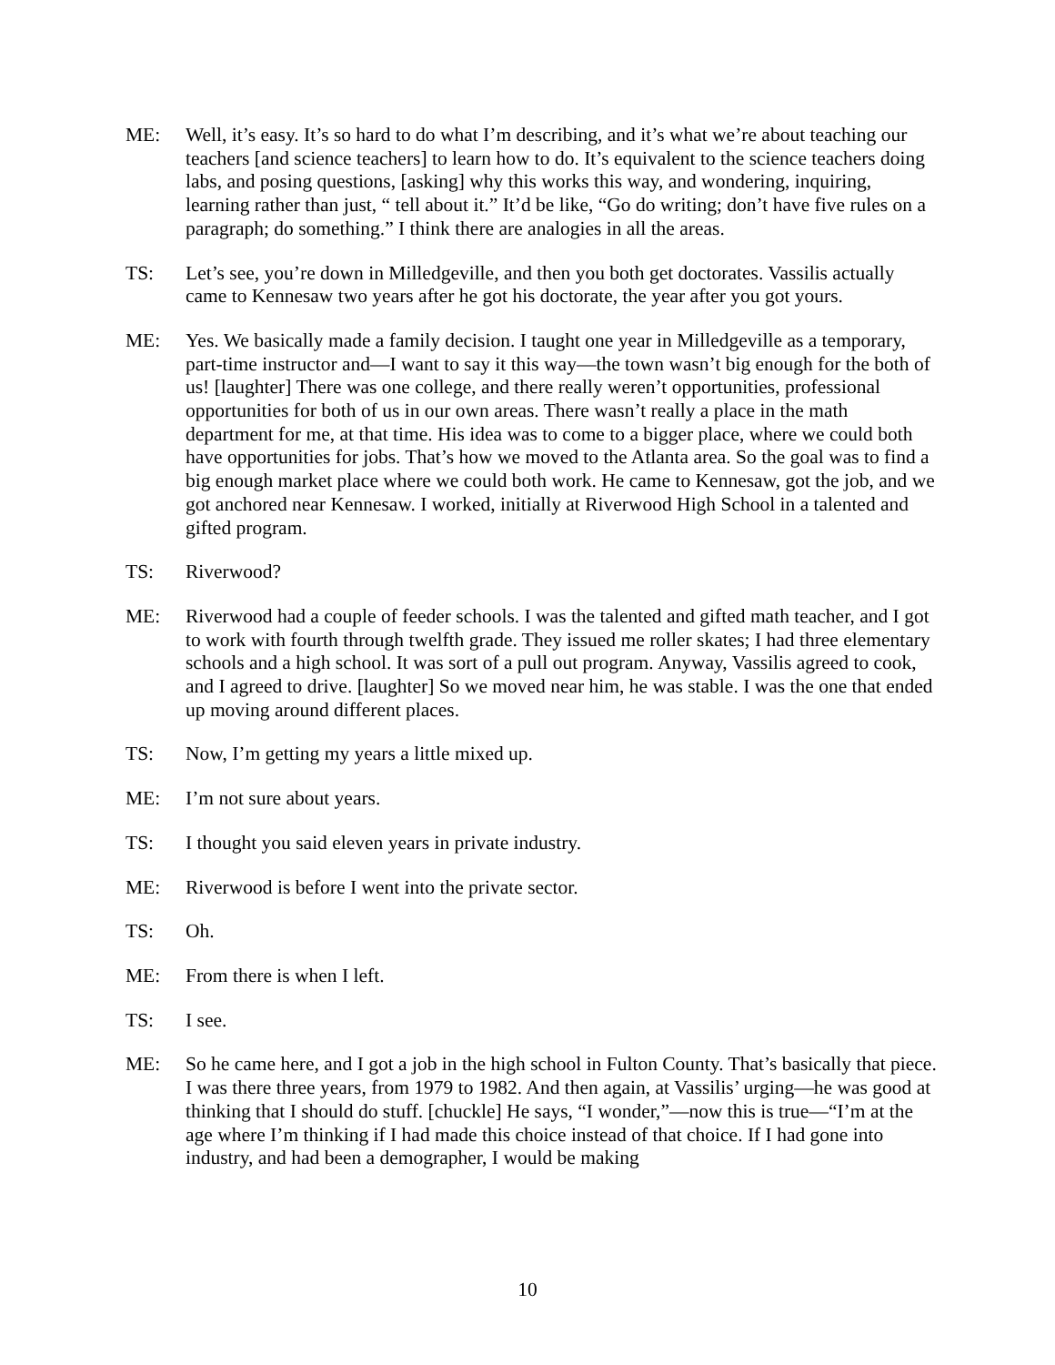ME: Well, it’s easy. It’s so hard to do what I’m describing, and it’s what we’re about teaching our teachers [and science teachers] to learn how to do. It’s equivalent to the science teachers doing labs, and posing questions, [asking] why this works this way, and wondering, inquiring, learning rather than just, “ tell about it.” It’d be like, “Go do writing; don’t have five rules on a paragraph; do something.” I think there are analogies in all the areas.
TS: Let’s see, you’re down in Milledgeville, and then you both get doctorates. Vassilis actually came to Kennesaw two years after he got his doctorate, the year after you got yours.
ME: Yes. We basically made a family decision. I taught one year in Milledgeville as a temporary, part-time instructor and—I want to say it this way—the town wasn’t big enough for the both of us! [laughter] There was one college, and there really weren’t opportunities, professional opportunities for both of us in our own areas. There wasn’t really a place in the math department for me, at that time. His idea was to come to a bigger place, where we could both have opportunities for jobs. That’s how we moved to the Atlanta area. So the goal was to find a big enough market place where we could both work. He came to Kennesaw, got the job, and we got anchored near Kennesaw. I worked, initially at Riverwood High School in a talented and gifted program.
TS: Riverwood?
ME: Riverwood had a couple of feeder schools. I was the talented and gifted math teacher, and I got to work with fourth through twelfth grade. They issued me roller skates; I had three elementary schools and a high school. It was sort of a pull out program. Anyway, Vassilis agreed to cook, and I agreed to drive. [laughter] So we moved near him, he was stable. I was the one that ended up moving around different places.
TS: Now, I’m getting my years a little mixed up.
ME: I’m not sure about years.
TS: I thought you said eleven years in private industry.
ME: Riverwood is before I went into the private sector.
TS: Oh.
ME: From there is when I left.
TS: I see.
ME: So he came here, and I got a job in the high school in Fulton County. That’s basically that piece. I was there three years, from 1979 to 1982. And then again, at Vassilis’ urging—he was good at thinking that I should do stuff. [chuckle] He says, “I wonder,”—now this is true—“I’m at the age where I’m thinking if I had made this choice instead of that choice. If I had gone into industry, and had been a demographer, I would be making
10